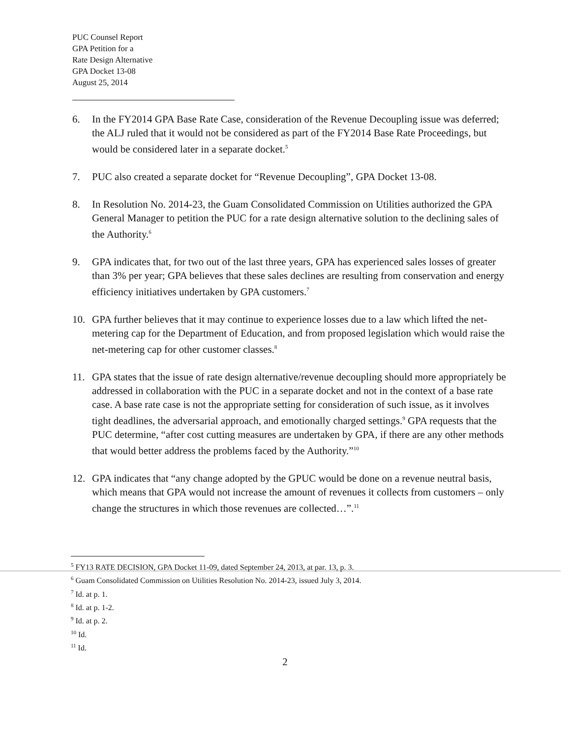PUC Counsel Report
GPA Petition for a
Rate Design Alternative
GPA Docket 13-08
August 25, 2014
6. In the FY2014 GPA Base Rate Case, consideration of the Revenue Decoupling issue was deferred; the ALJ ruled that it would not be considered as part of the FY2014 Base Rate Proceedings, but would be considered later in a separate docket.<sup>5</sup>
7. PUC also created a separate docket for “Revenue Decoupling”, GPA Docket 13-08.
8. In Resolution No. 2014-23, the Guam Consolidated Commission on Utilities authorized the GPA General Manager to petition the PUC for a rate design alternative solution to the declining sales of the Authority.<sup>6</sup>
9. GPA indicates that, for two out of the last three years, GPA has experienced sales losses of greater than 3% per year; GPA believes that these sales declines are resulting from conservation and energy efficiency initiatives undertaken by GPA customers.<sup>7</sup>
10. GPA further believes that it may continue to experience losses due to a law which lifted the net-metering cap for the Department of Education, and from proposed legislation which would raise the net-metering cap for other customer classes.<sup>8</sup>
11. GPA states that the issue of rate design alternative/revenue decoupling should more appropriately be addressed in collaboration with the PUC in a separate docket and not in the context of a base rate case. A base rate case is not the appropriate setting for consideration of such issue, as it involves tight deadlines, the adversarial approach, and emotionally charged settings.<sup>9</sup> GPA requests that the PUC determine, “after cost cutting measures are undertaken by GPA, if there are any other methods that would better address the problems faced by the Authority.”<sup>10</sup>
12. GPA indicates that “any change adopted by the GPUC would be done on a revenue neutral basis, which means that GPA would not increase the amount of revenues it collects from customers – only change the structures in which those revenues are collected…”.<sup>11</sup>
<sup>5</sup> FY13 RATE DECISION, GPA Docket 11-09, dated September 24, 2013, at par. 13, p. 3.
<sup>6</sup> Guam Consolidated Commission on Utilities Resolution No. 2014-23, issued July 3, 2014.
<sup>7</sup> Id. at p. 1.
<sup>8</sup> Id. at p. 1-2.
<sup>9</sup> Id. at p. 2.
<sup>10</sup> Id.
<sup>11</sup> Id.
2